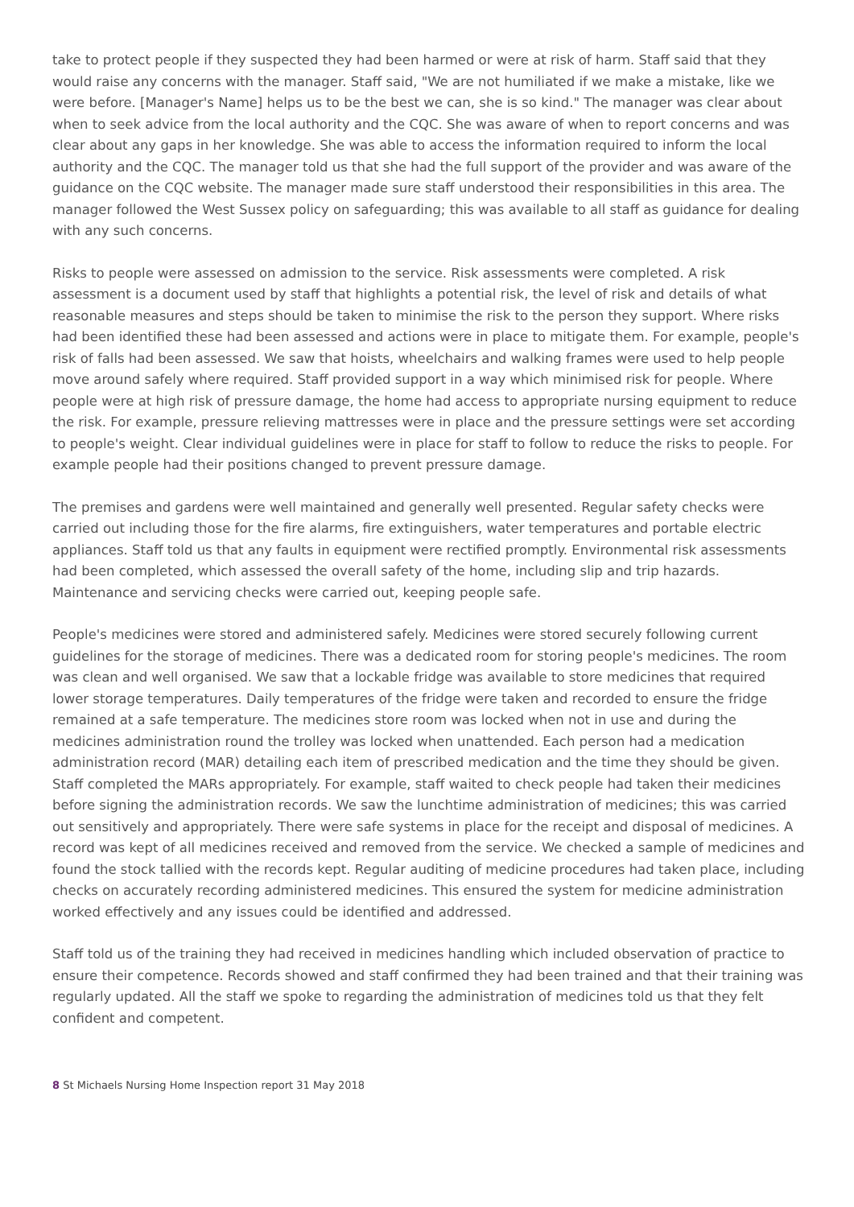take to protect people if they suspected they had been harmed or were at risk of harm. Staff said that they would raise any concerns with the manager. Staff said, "We are not humiliated if we make a mistake, like we were before. [Manager's Name] helps us to be the best we can, she is so kind." The manager was clear about when to seek advice from the local authority and the CQC. She was aware of when to report concerns and was clear about any gaps in her knowledge. She was able to access the information required to inform the local authority and the CQC. The manager told us that she had the full support of the provider and was aware of the guidance on the CQC website. The manager made sure staff understood their responsibilities in this area. The manager followed the West Sussex policy on safeguarding; this was available to all staff as guidance for dealing with any such concerns.
Risks to people were assessed on admission to the service. Risk assessments were completed. A risk assessment is a document used by staff that highlights a potential risk, the level of risk and details of what reasonable measures and steps should be taken to minimise the risk to the person they support. Where risks had been identified these had been assessed and actions were in place to mitigate them. For example, people's risk of falls had been assessed. We saw that hoists, wheelchairs and walking frames were used to help people move around safely where required. Staff provided support in a way which minimised risk for people. Where people were at high risk of pressure damage, the home had access to appropriate nursing equipment to reduce the risk. For example, pressure relieving mattresses were in place and the pressure settings were set according to people's weight. Clear individual guidelines were in place for staff to follow to reduce the risks to people. For example people had their positions changed to prevent pressure damage.
The premises and gardens were well maintained and generally well presented. Regular safety checks were carried out including those for the fire alarms, fire extinguishers, water temperatures and portable electric appliances. Staff told us that any faults in equipment were rectified promptly. Environmental risk assessments had been completed, which assessed the overall safety of the home, including slip and trip hazards. Maintenance and servicing checks were carried out, keeping people safe.
People's medicines were stored and administered safely. Medicines were stored securely following current guidelines for the storage of medicines. There was a dedicated room for storing people's medicines. The room was clean and well organised. We saw that a lockable fridge was available to store medicines that required lower storage temperatures. Daily temperatures of the fridge were taken and recorded to ensure the fridge remained at a safe temperature. The medicines store room was locked when not in use and during the medicines administration round the trolley was locked when unattended. Each person had a medication administration record (MAR) detailing each item of prescribed medication and the time they should be given. Staff completed the MARs appropriately. For example, staff waited to check people had taken their medicines before signing the administration records. We saw the lunchtime administration of medicines; this was carried out sensitively and appropriately. There were safe systems in place for the receipt and disposal of medicines. A record was kept of all medicines received and removed from the service. We checked a sample of medicines and found the stock tallied with the records kept. Regular auditing of medicine procedures had taken place, including checks on accurately recording administered medicines. This ensured the system for medicine administration worked effectively and any issues could be identified and addressed.
Staff told us of the training they had received in medicines handling which included observation of practice to ensure their competence. Records showed and staff confirmed they had been trained and that their training was regularly updated. All the staff we spoke to regarding the administration of medicines told us that they felt confident and competent.
8 St Michaels Nursing Home Inspection report 31 May 2018